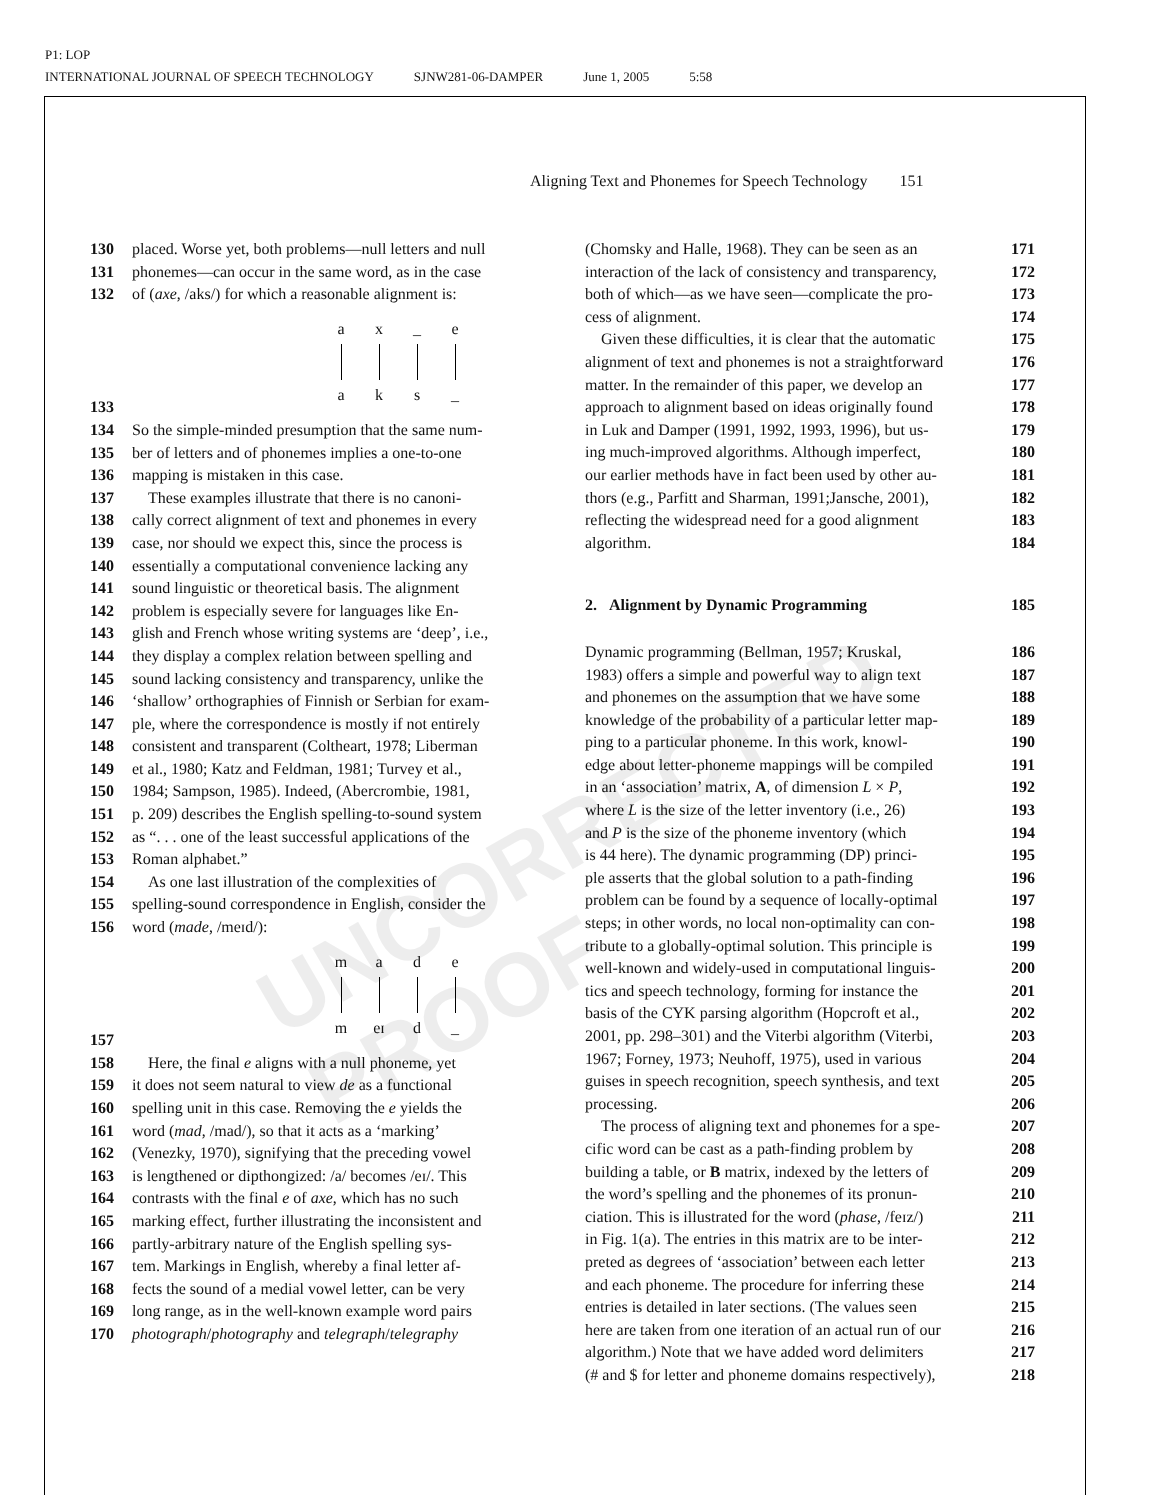P1: LOP
INTERNATIONAL JOURNAL OF SPEECH TECHNOLOGY SJNW281-06-DAMPER June 1, 2005 5:58
UNCORRECTED PROOF
Aligning Text and Phonemes for Speech Technology 151
130 placed. Worse yet, both problems—null letters and null
131 phonemes—can occur in the same word, as in the case
132 of (axe, /aks/) for which a reasonable alignment is:
133
| a | x | _ | e |
| a | k | s | _ |
134 So the simple-minded presumption that the same num-
135 ber of letters and of phonemes implies a one-to-one
136 mapping is mistaken in this case.
137 These examples illustrate that there is no canoni-
138 cally correct alignment of text and phonemes in every
139 case, nor should we expect this, since the process is
140 essentially a computational convenience lacking any
141 sound linguistic or theoretical basis. The alignment
142 problem is especially severe for languages like En-
143 glish and French whose writing systems are ‘deep’, i.e.,
144 they display a complex relation between spelling and
145 sound lacking consistency and transparency, unlike the
146 ‘shallow’ orthographies of Finnish or Serbian for exam-
147 ple, where the correspondence is mostly if not entirely
148 consistent and transparent (Coltheart, 1978; Liberman
149 et al., 1980; Katz and Feldman, 1981; Turvey et al.,
150 1984; Sampson, 1985). Indeed, (Abercrombie, 1981,
151 p. 209) describes the English spelling-to-sound system
152 as “. . . one of the least successful applications of the
153 Roman alphabet.”
154 As one last illustration of the complexities of
155 spelling-sound correspondence in English, consider the
156 word (made, /meɪd/):
157
| m | a | d | e |
| m | eɪ | d | _ |
158 Here, the final e aligns with a null phoneme, yet
159 it does not seem natural to view de as a functional
160 spelling unit in this case. Removing the e yields the
161 word (mad, /mad/), so that it acts as a ‘marking’
162 (Venezky, 1970), signifying that the preceding vowel
163 is lengthened or dipthongized: /a/ becomes /eɪ/. This
164 contrasts with the final e of axe, which has no such
165 marking effect, further illustrating the inconsistent and
166 partly-arbitrary nature of the English spelling sys-
167 tem. Markings in English, whereby a final letter af-
168 fects the sound of a medial vowel letter, can be very
169 long range, as in the well-known example word pairs
170 photograph/photography and telegraph/telegraphy
(Chomsky and Halle, 1968). They can be seen as an 171
interaction of the lack of consistency and transparency, 172
both of which—as we have seen—complicate the pro- 173
cess of alignment. 174
Given these difficulties, it is clear that the automatic 175
alignment of text and phonemes is not a straightforward 176
matter. In the remainder of this paper, we develop an 177
approach to alignment based on ideas originally found 178
in Luk and Damper (1991, 1992, 1993, 1996), but us- 179
ing much-improved algorithms. Although imperfect, 180
our earlier methods have in fact been used by other au- 181
thors (e.g., Parfitt and Sharman, 1991;Jansche, 2001), 182
reflecting the widespread need for a good alignment 183
algorithm. 184
2. Alignment by Dynamic Programming 185
Dynamic programming (Bellman, 1957; Kruskal, 186
1983) offers a simple and powerful way to align text 187
and phonemes on the assumption that we have some 188
knowledge of the probability of a particular letter map- 189
ping to a particular phoneme. In this work, knowl- 190
edge about letter-phoneme mappings will be compiled 191
in an ‘association’ matrix, A, of dimension L × P, 192
where L is the size of the letter inventory (i.e., 26) 193
and P is the size of the phoneme inventory (which 194
is 44 here). The dynamic programming (DP) princi- 195
ple asserts that the global solution to a path-finding 196
problem can be found by a sequence of locally-optimal 197
steps; in other words, no local non-optimality can con- 198
tribute to a globally-optimal solution. This principle is 199
well-known and widely-used in computational linguis- 200
tics and speech technology, forming for instance the 201
basis of the CYK parsing algorithm (Hopcroft et al., 202
2001, pp. 298–301) and the Viterbi algorithm (Viterbi, 203
1967; Forney, 1973; Neuhoff, 1975), used in various 204
guises in speech recognition, speech synthesis, and text 205
processing. 206
The process of aligning text and phonemes for a spe- 207
cific word can be cast as a path-finding problem by 208
building a table, or B matrix, indexed by the letters of 209
the word’s spelling and the phonemes of its pronun- 210
ciation. This is illustrated for the word (phase, /feɪz/) 211
in Fig. 1(a). The entries in this matrix are to be inter- 212
preted as degrees of ‘association’ between each letter 213
and each phoneme. The procedure for inferring these 214
entries is detailed in later sections. (The values seen 215
here are taken from one iteration of an actual run of our 216
algorithm.) Note that we have added word delimiters 217
(# and $ for letter and phoneme domains respectively), 218